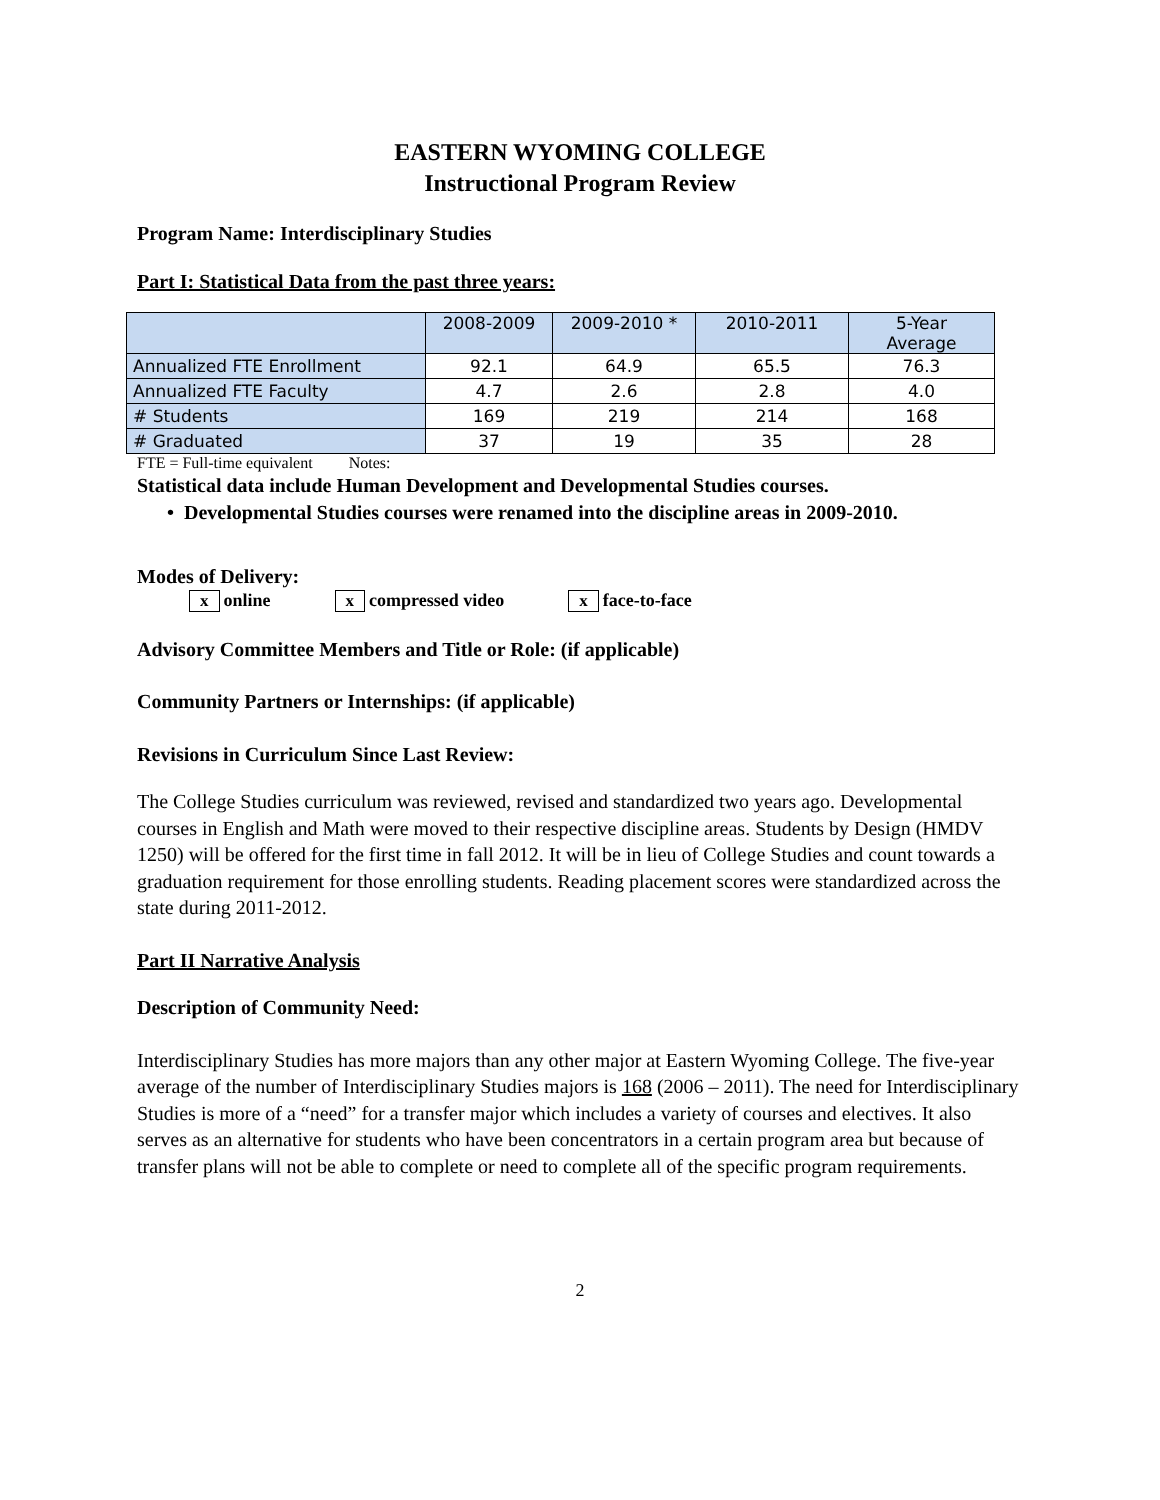EASTERN WYOMING COLLEGE
Instructional Program Review
Program Name: Interdisciplinary Studies
Part I: Statistical Data from the past three years:
| | 2008-2009 | 2009-2010 * | 2010-2011 | 5-Year Average |
| Annualized FTE Enrollment | 92.1 | 64.9 | 65.5 | 76.3 |
| Annualized FTE Faculty | 4.7 | 2.6 | 2.8 | 4.0 |
| # Students | 169 | 219 | 214 | 168 |
| # Graduated | 37 | 19 | 35 | 28 |
FTE = Full-time equivalent Notes:
Statistical data include Human Development and Developmental Studies courses.
• Developmental Studies courses were renamed into the discipline areas in 2009-2010.
Modes of Delivery:
x online x compressed video x face-to-face
Advisory Committee Members and Title or Role: (if applicable)
Community Partners or Internships: (if applicable)
Revisions in Curriculum Since Last Review:
The College Studies curriculum was reviewed, revised and standardized two years ago. Developmental courses in English and Math were moved to their respective discipline areas. Students by Design (HMDV 1250) will be offered for the first time in fall 2012. It will be in lieu of College Studies and count towards a graduation requirement for those enrolling students. Reading placement scores were standardized across the state during 2011-2012.
Part II Narrative Analysis
Description of Community Need:
Interdisciplinary Studies has more majors than any other major at Eastern Wyoming College. The five-year average of the number of Interdisciplinary Studies majors is 168 (2006 – 2011). The need for Interdisciplinary Studies is more of a “need” for a transfer major which includes a variety of courses and electives. It also serves as an alternative for students who have been concentrators in a certain program area but because of transfer plans will not be able to complete or need to complete all of the specific program requirements.
2